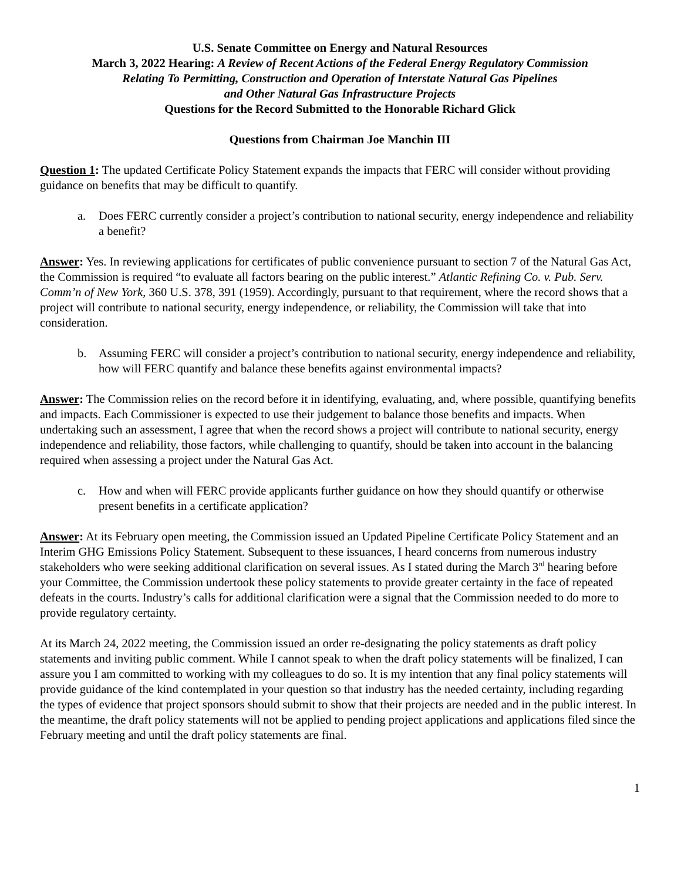U.S. Senate Committee on Energy and Natural Resources
March 3, 2022 Hearing: A Review of Recent Actions of the Federal Energy Regulatory Commission
Relating To Permitting, Construction and Operation of Interstate Natural Gas Pipelines
and Other Natural Gas Infrastructure Projects
Questions for the Record Submitted to the Honorable Richard Glick
Questions from Chairman Joe Manchin III
Question 1: The updated Certificate Policy Statement expands the impacts that FERC will consider without providing guidance on benefits that may be difficult to quantify.
a. Does FERC currently consider a project’s contribution to national security, energy independence and reliability a benefit?
Answer: Yes. In reviewing applications for certificates of public convenience pursuant to section 7 of the Natural Gas Act, the Commission is required “to evaluate all factors bearing on the public interest.” Atlantic Refining Co. v. Pub. Serv. Comm’n of New York, 360 U.S. 378, 391 (1959). Accordingly, pursuant to that requirement, where the record shows that a project will contribute to national security, energy independence, or reliability, the Commission will take that into consideration.
b. Assuming FERC will consider a project’s contribution to national security, energy independence and reliability, how will FERC quantify and balance these benefits against environmental impacts?
Answer: The Commission relies on the record before it in identifying, evaluating, and, where possible, quantifying benefits and impacts. Each Commissioner is expected to use their judgement to balance those benefits and impacts. When undertaking such an assessment, I agree that when the record shows a project will contribute to national security, energy independence and reliability, those factors, while challenging to quantify, should be taken into account in the balancing required when assessing a project under the Natural Gas Act.
c. How and when will FERC provide applicants further guidance on how they should quantify or otherwise present benefits in a certificate application?
Answer: At its February open meeting, the Commission issued an Updated Pipeline Certificate Policy Statement and an Interim GHG Emissions Policy Statement. Subsequent to these issuances, I heard concerns from numerous industry stakeholders who were seeking additional clarification on several issues. As I stated during the March 3<sup>rd</sup> hearing before your Committee, the Commission undertook these policy statements to provide greater certainty in the face of repeated defeats in the courts. Industry’s calls for additional clarification were a signal that the Commission needed to do more to provide regulatory certainty.
At its March 24, 2022 meeting, the Commission issued an order re-designating the policy statements as draft policy statements and inviting public comment. While I cannot speak to when the draft policy statements will be finalized, I can assure you I am committed to working with my colleagues to do so. It is my intention that any final policy statements will provide guidance of the kind contemplated in your question so that industry has the needed certainty, including regarding the types of evidence that project sponsors should submit to show that their projects are needed and in the public interest. In the meantime, the draft policy statements will not be applied to pending project applications and applications filed since the February meeting and until the draft policy statements are final.
1